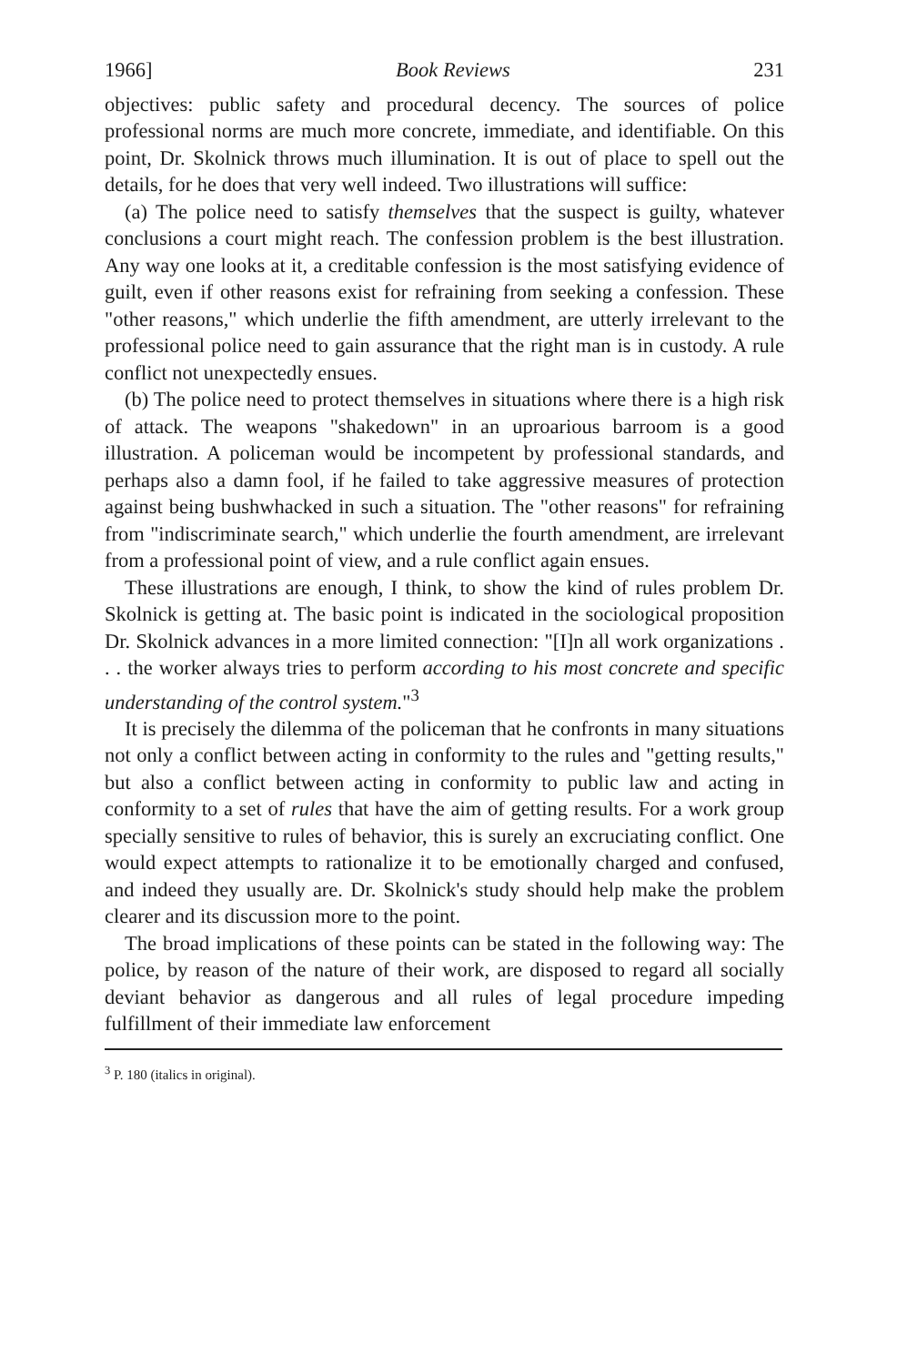1966] Book Reviews 231
objectives: public safety and procedural decency. The sources of police professional norms are much more concrete, immediate, and identifiable. On this point, Dr. Skolnick throws much illumination. It is out of place to spell out the details, for he does that very well indeed. Two illustrations will suffice:
(a) The police need to satisfy themselves that the suspect is guilty, whatever conclusions a court might reach. The confession problem is the best illustration. Any way one looks at it, a creditable confession is the most satisfying evidence of guilt, even if other reasons exist for refraining from seeking a confession. These "other reasons," which underlie the fifth amendment, are utterly irrelevant to the professional police need to gain assurance that the right man is in custody. A rule conflict not unexpectedly ensues.
(b) The police need to protect themselves in situations where there is a high risk of attack. The weapons "shakedown" in an uproarious barroom is a good illustration. A policeman would be incompetent by professional standards, and perhaps also a damn fool, if he failed to take aggressive measures of protection against being bushwhacked in such a situation. The "other reasons" for refraining from "indiscriminate search," which underlie the fourth amendment, are irrelevant from a professional point of view, and a rule conflict again ensues.
These illustrations are enough, I think, to show the kind of rules problem Dr. Skolnick is getting at. The basic point is indicated in the sociological proposition Dr. Skolnick advances in a more limited connection: "[I]n all work organizations . . . the worker always tries to perform according to his most concrete and specific understanding of the control system."<sup>3</sup>
It is precisely the dilemma of the policeman that he confronts in many situations not only a conflict between acting in conformity to the rules and "getting results," but also a conflict between acting in conformity to public law and acting in conformity to a set of rules that have the aim of getting results. For a work group specially sensitive to rules of behavior, this is surely an excruciating conflict. One would expect attempts to rationalize it to be emotionally charged and confused, and indeed they usually are. Dr. Skolnick's study should help make the problem clearer and its discussion more to the point.
The broad implications of these points can be stated in the following way: The police, by reason of the nature of their work, are disposed to regard all socially deviant behavior as dangerous and all rules of legal procedure impeding fulfillment of their immediate law enforcement
<sup>3</sup> P. 180 (italics in original).